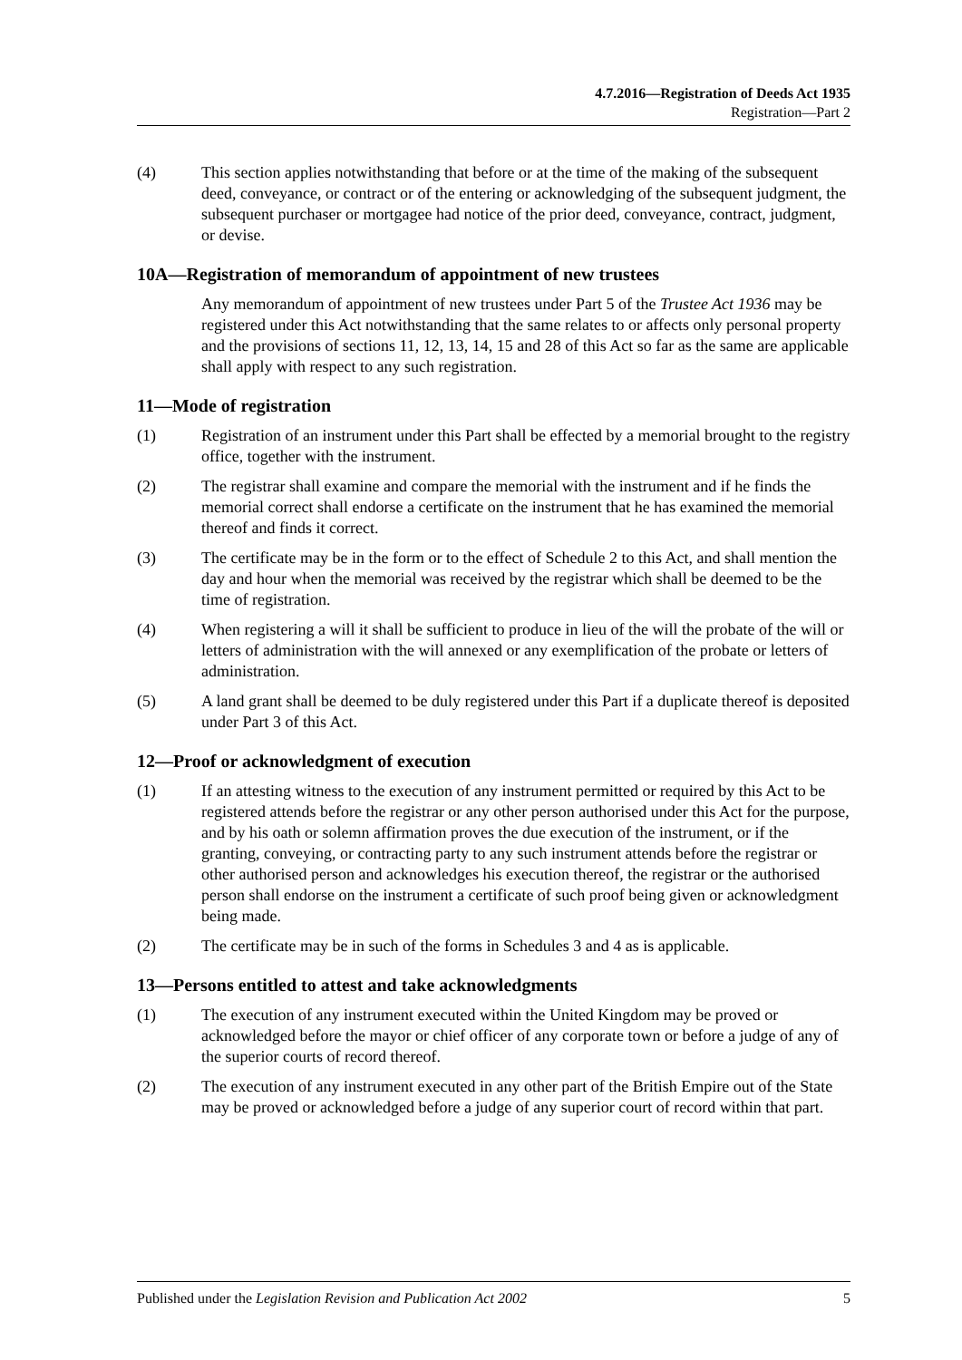4.7.2016—Registration of Deeds Act 1935
Registration—Part 2
(4) This section applies notwithstanding that before or at the time of the making of the subsequent deed, conveyance, or contract or of the entering or acknowledging of the subsequent judgment, the subsequent purchaser or mortgagee had notice of the prior deed, conveyance, contract, judgment, or devise.
10A—Registration of memorandum of appointment of new trustees
Any memorandum of appointment of new trustees under Part 5 of the Trustee Act 1936 may be registered under this Act notwithstanding that the same relates to or affects only personal property and the provisions of sections 11, 12, 13, 14, 15 and 28 of this Act so far as the same are applicable shall apply with respect to any such registration.
11—Mode of registration
(1) Registration of an instrument under this Part shall be effected by a memorial brought to the registry office, together with the instrument.
(2) The registrar shall examine and compare the memorial with the instrument and if he finds the memorial correct shall endorse a certificate on the instrument that he has examined the memorial thereof and finds it correct.
(3) The certificate may be in the form or to the effect of Schedule 2 to this Act, and shall mention the day and hour when the memorial was received by the registrar which shall be deemed to be the time of registration.
(4) When registering a will it shall be sufficient to produce in lieu of the will the probate of the will or letters of administration with the will annexed or any exemplification of the probate or letters of administration.
(5) A land grant shall be deemed to be duly registered under this Part if a duplicate thereof is deposited under Part 3 of this Act.
12—Proof or acknowledgment of execution
(1) If an attesting witness to the execution of any instrument permitted or required by this Act to be registered attends before the registrar or any other person authorised under this Act for the purpose, and by his oath or solemn affirmation proves the due execution of the instrument, or if the granting, conveying, or contracting party to any such instrument attends before the registrar or other authorised person and acknowledges his execution thereof, the registrar or the authorised person shall endorse on the instrument a certificate of such proof being given or acknowledgment being made.
(2) The certificate may be in such of the forms in Schedules 3 and 4 as is applicable.
13—Persons entitled to attest and take acknowledgments
(1) The execution of any instrument executed within the United Kingdom may be proved or acknowledged before the mayor or chief officer of any corporate town or before a judge of any of the superior courts of record thereof.
(2) The execution of any instrument executed in any other part of the British Empire out of the State may be proved or acknowledged before a judge of any superior court of record within that part.
Published under the Legislation Revision and Publication Act 2002 5